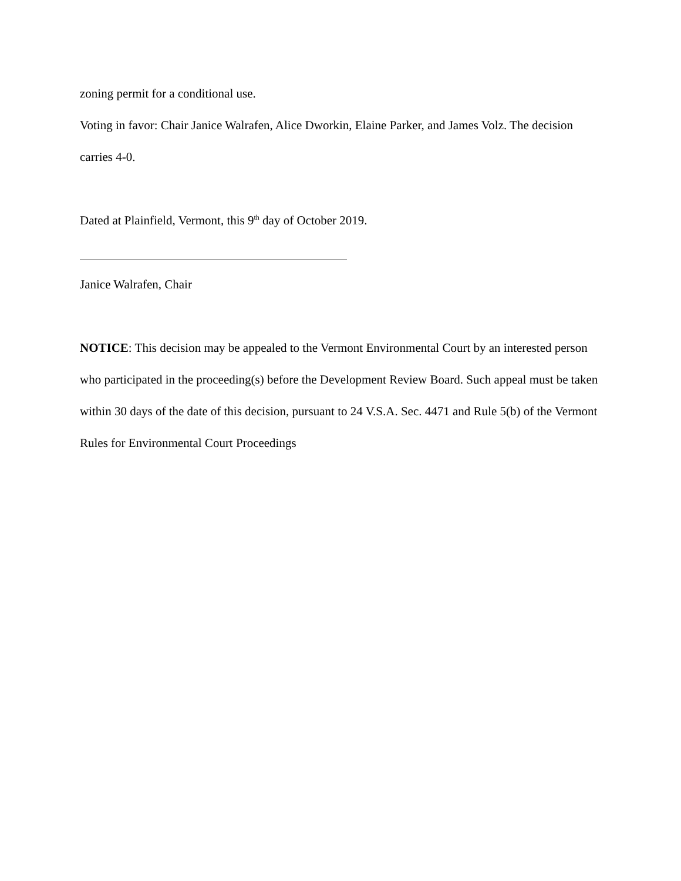zoning permit for a conditional use.
Voting in favor: Chair Janice Walrafen, Alice Dworkin, Elaine Parker, and James Volz. The decision carries 4-0.
Dated at Plainfield, Vermont, this 9<sup>th</sup> day of October 2019.
Janice Walrafen, Chair
NOTICE: This decision may be appealed to the Vermont Environmental Court by an interested person who participated in the proceeding(s) before the Development Review Board. Such appeal must be taken within 30 days of the date of this decision, pursuant to 24 V.S.A. Sec. 4471 and Rule 5(b) of the Vermont Rules for Environmental Court Proceedings